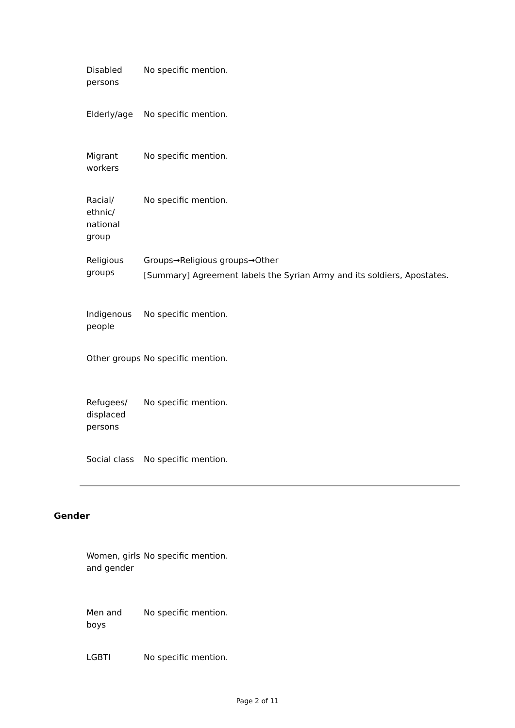| Disabled persons | No specific mention. |
| Elderly/age | No specific mention. |
| Migrant workers | No specific mention. |
| Racial/ ethnic/ national group | No specific mention. |
| Religious groups | Groups→Religious groups→Other [Summary] Agreement labels the Syrian Army and its soldiers, Apostates. |
| Indigenous people | No specific mention. |
| Other groups | No specific mention. |
| Refugees/ displaced persons | No specific mention. |
| Social class | No specific mention. |
Gender
| Women, girls and gender | No specific mention. |
| Men and boys | No specific mention. |
| LGBTI | No specific mention. |
Page 2 of 11